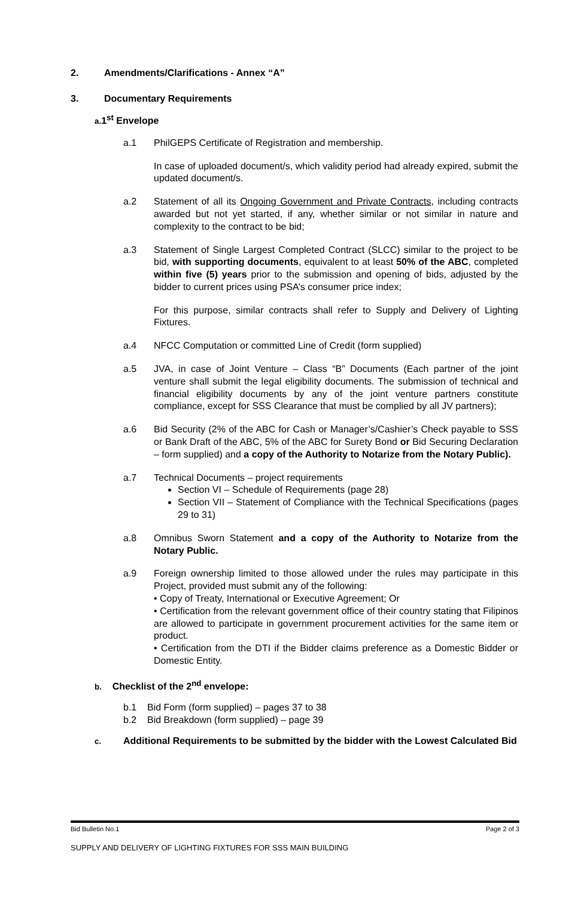2. Amendments/Clarifications - Annex “A”
3. Documentary Requirements
a. 1<sup>st</sup> Envelope
a.1 PhilGEPS Certificate of Registration and membership.
In case of uploaded document/s, which validity period had already expired, submit the updated document/s.
a.2 Statement of all its Ongoing Government and Private Contracts, including contracts awarded but not yet started, if any, whether similar or not similar in nature and complexity to the contract to be bid;
a.3 Statement of Single Largest Completed Contract (SLCC) similar to the project to be bid, with supporting documents, equivalent to at least 50% of the ABC, completed within five (5) years prior to the submission and opening of bids, adjusted by the bidder to current prices using PSA’s consumer price index;
For this purpose, similar contracts shall refer to Supply and Delivery of Lighting Fixtures.
a.4 NFCC Computation or committed Line of Credit (form supplied)
a.5 JVA, in case of Joint Venture – Class “B” Documents (Each partner of the joint venture shall submit the legal eligibility documents. The submission of technical and financial eligibility documents by any of the joint venture partners constitute compliance, except for SSS Clearance that must be complied by all JV partners);
a.6 Bid Security (2% of the ABC for Cash or Manager’s/Cashier’s Check payable to SSS or Bank Draft of the ABC, 5% of the ABC for Surety Bond or Bid Securing Declaration – form supplied) and a copy of the Authority to Notarize from the Notary Public).
a.7 Technical Documents – project requirements
Section VI – Schedule of Requirements (page 28)
Section VII – Statement of Compliance with the Technical Specifications (pages 29 to 31)
a.8 Omnibus Sworn Statement and a copy of the Authority to Notarize from the Notary Public.
a.9 Foreign ownership limited to those allowed under the rules may participate in this Project, provided must submit any of the following:
• Copy of Treaty, International or Executive Agreement; Or
• Certification from the relevant government office of their country stating that Filipinos are allowed to participate in government procurement activities for the same item or product.
• Certification from the DTI if the Bidder claims preference as a Domestic Bidder or Domestic Entity.
b. Checklist of the 2<sup>nd</sup> envelope:
b.1 Bid Form (form supplied) – pages 37 to 38
b.2 Bid Breakdown (form supplied) – page 39
c. Additional Requirements to be submitted by the bidder with the Lowest Calculated Bid
Bid Bulletin No.1 Page 2 of 3
SUPPLY AND DELIVERY OF LIGHTING FIXTURES FOR SSS MAIN BUILDING